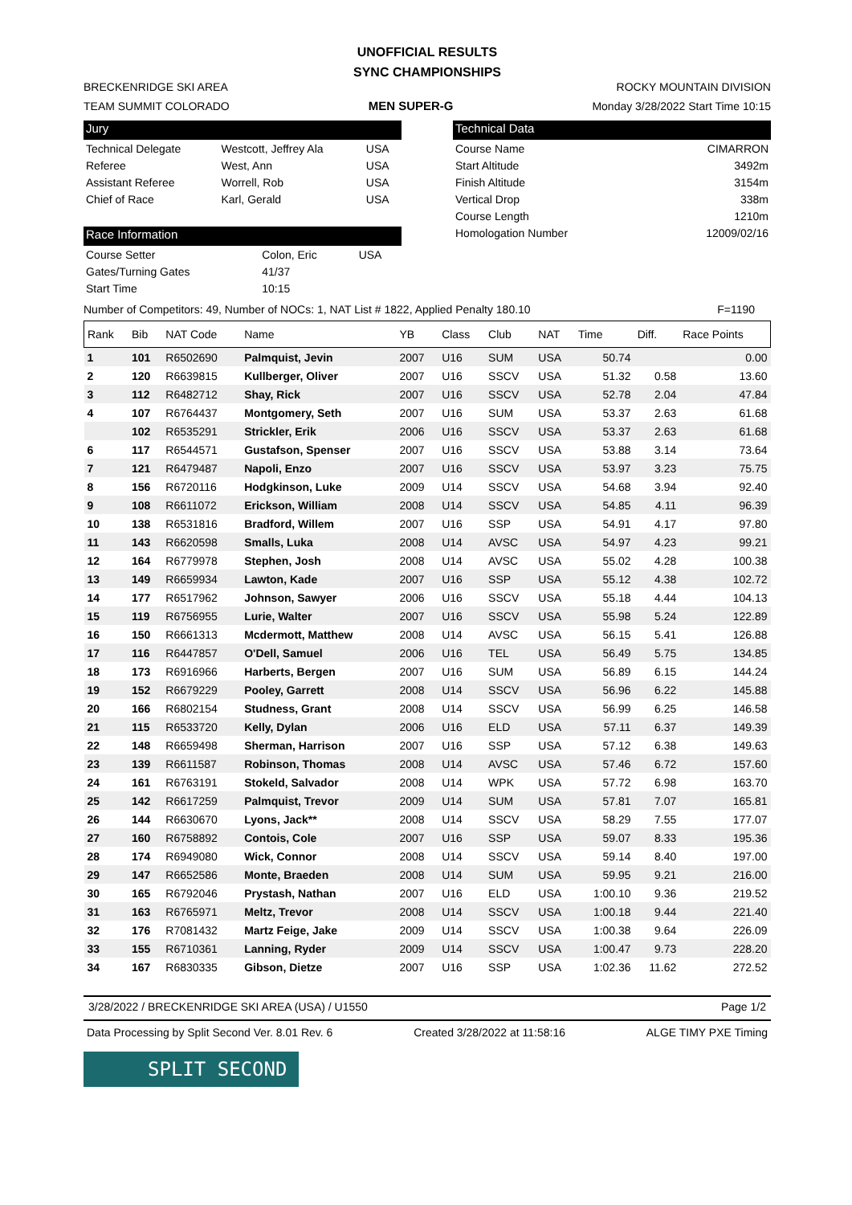UNOFFICIAL RESULTS
SYNC CHAMPIONSHIPS
BRECKENRIDGE SKI AREA
TEAM SUMMIT COLORADO
MEN SUPER-G
ROCKY MOUNTAIN DIVISION
Monday 3/28/2022 Start Time 10:15
Jury
| Technical Delegate | Westcott, Jeffrey Ala | USA |
| Referee | West, Ann | USA |
| Assistant Referee | Worrell, Rob | USA |
| Chief of Race | Karl, Gerald | USA |
Race Information
| Course Setter | Colon, Eric | USA |
| Gates/Turning Gates | 41/37 | |
| Start Time | 10:15 | |
Technical Data
| Course Name | CIMARRON |
| Start Altitude | 3492m |
| Finish Altitude | 3154m |
| Vertical Drop | 338m |
| Course Length | 1210m |
| Homologation Number | 12009/02/16 |
Number of Competitors: 49, Number of NOCs: 1, NAT List # 1822, Applied Penalty 180.10 F=1190
| Rank | Bib | NAT Code | Name | YB | Class | Club | NAT | Time | Diff. | Race Points |
| --- | --- | --- | --- | --- | --- | --- | --- | --- | --- | --- |
| 1 | 101 | R6502690 | Palmquist, Jevin | 2007 | U16 | SUM | USA | 50.74 | | 0.00 |
| 2 | 120 | R6639815 | Kullberger, Oliver | 2007 | U16 | SSCV | USA | 51.32 | 0.58 | 13.60 |
| 3 | 112 | R6482712 | Shay, Rick | 2007 | U16 | SSCV | USA | 52.78 | 2.04 | 47.84 |
| 4 | 107 | R6764437 | Montgomery, Seth | 2007 | U16 | SUM | USA | 53.37 | 2.63 | 61.68 |
| | 102 | R6535291 | Strickler, Erik | 2006 | U16 | SSCV | USA | 53.37 | 2.63 | 61.68 |
| 6 | 117 | R6544571 | Gustafson, Spenser | 2007 | U16 | SSCV | USA | 53.88 | 3.14 | 73.64 |
| 7 | 121 | R6479487 | Napoli, Enzo | 2007 | U16 | SSCV | USA | 53.97 | 3.23 | 75.75 |
| 8 | 156 | R6720116 | Hodgkinson, Luke | 2009 | U14 | SSCV | USA | 54.68 | 3.94 | 92.40 |
| 9 | 108 | R6611072 | Erickson, William | 2008 | U14 | SSCV | USA | 54.85 | 4.11 | 96.39 |
| 10 | 138 | R6531816 | Bradford, Willem | 2007 | U16 | SSP | USA | 54.91 | 4.17 | 97.80 |
| 11 | 143 | R6620598 | Smalls, Luka | 2008 | U14 | AVSC | USA | 54.97 | 4.23 | 99.21 |
| 12 | 164 | R6779978 | Stephen, Josh | 2008 | U14 | AVSC | USA | 55.02 | 4.28 | 100.38 |
| 13 | 149 | R6659934 | Lawton, Kade | 2007 | U16 | SSP | USA | 55.12 | 4.38 | 102.72 |
| 14 | 177 | R6517962 | Johnson, Sawyer | 2006 | U16 | SSCV | USA | 55.18 | 4.44 | 104.13 |
| 15 | 119 | R6756955 | Lurie, Walter | 2007 | U16 | SSCV | USA | 55.98 | 5.24 | 122.89 |
| 16 | 150 | R6661313 | Mcdermott, Matthew | 2008 | U14 | AVSC | USA | 56.15 | 5.41 | 126.88 |
| 17 | 116 | R6447857 | O'Dell, Samuel | 2006 | U16 | TEL | USA | 56.49 | 5.75 | 134.85 |
| 18 | 173 | R6916966 | Harberts, Bergen | 2007 | U16 | SUM | USA | 56.89 | 6.15 | 144.24 |
| 19 | 152 | R6679229 | Pooley, Garrett | 2008 | U14 | SSCV | USA | 56.96 | 6.22 | 145.88 |
| 20 | 166 | R6802154 | Studness, Grant | 2008 | U14 | SSCV | USA | 56.99 | 6.25 | 146.58 |
| 21 | 115 | R6533720 | Kelly, Dylan | 2006 | U16 | ELD | USA | 57.11 | 6.37 | 149.39 |
| 22 | 148 | R6659498 | Sherman, Harrison | 2007 | U16 | SSP | USA | 57.12 | 6.38 | 149.63 |
| 23 | 139 | R6611587 | Robinson, Thomas | 2008 | U14 | AVSC | USA | 57.46 | 6.72 | 157.60 |
| 24 | 161 | R6763191 | Stokeld, Salvador | 2008 | U14 | WPK | USA | 57.72 | 6.98 | 163.70 |
| 25 | 142 | R6617259 | Palmquist, Trevor | 2009 | U14 | SUM | USA | 57.81 | 7.07 | 165.81 |
| 26 | 144 | R6630670 | Lyons, Jack** | 2008 | U14 | SSCV | USA | 58.29 | 7.55 | 177.07 |
| 27 | 160 | R6758892 | Contois, Cole | 2007 | U16 | SSP | USA | 59.07 | 8.33 | 195.36 |
| 28 | 174 | R6949080 | Wick, Connor | 2008 | U14 | SSCV | USA | 59.14 | 8.40 | 197.00 |
| 29 | 147 | R6652586 | Monte, Braeden | 2008 | U14 | SUM | USA | 59.95 | 9.21 | 216.00 |
| 30 | 165 | R6792046 | Prystash, Nathan | 2007 | U16 | ELD | USA | 1:00.10 | 9.36 | 219.52 |
| 31 | 163 | R6765971 | Meltz, Trevor | 2008 | U14 | SSCV | USA | 1:00.18 | 9.44 | 221.40 |
| 32 | 176 | R7081432 | Martz Feige, Jake | 2009 | U14 | SSCV | USA | 1:00.38 | 9.64 | 226.09 |
| 33 | 155 | R6710361 | Lanning, Ryder | 2009 | U14 | SSCV | USA | 1:00.47 | 9.73 | 228.20 |
| 34 | 167 | R6830335 | Gibson, Dietze | 2007 | U16 | SSP | USA | 1:02.36 | 11.62 | 272.52 |
3/28/2022 / BRECKENRIDGE SKI AREA (USA) / U1550 Page 1/2
Data Processing by Split Second Ver. 8.01 Rev. 6 Created 3/28/2022 at 11:58:16 ALGE TIMY PXE Timing
SPLIT SECOND